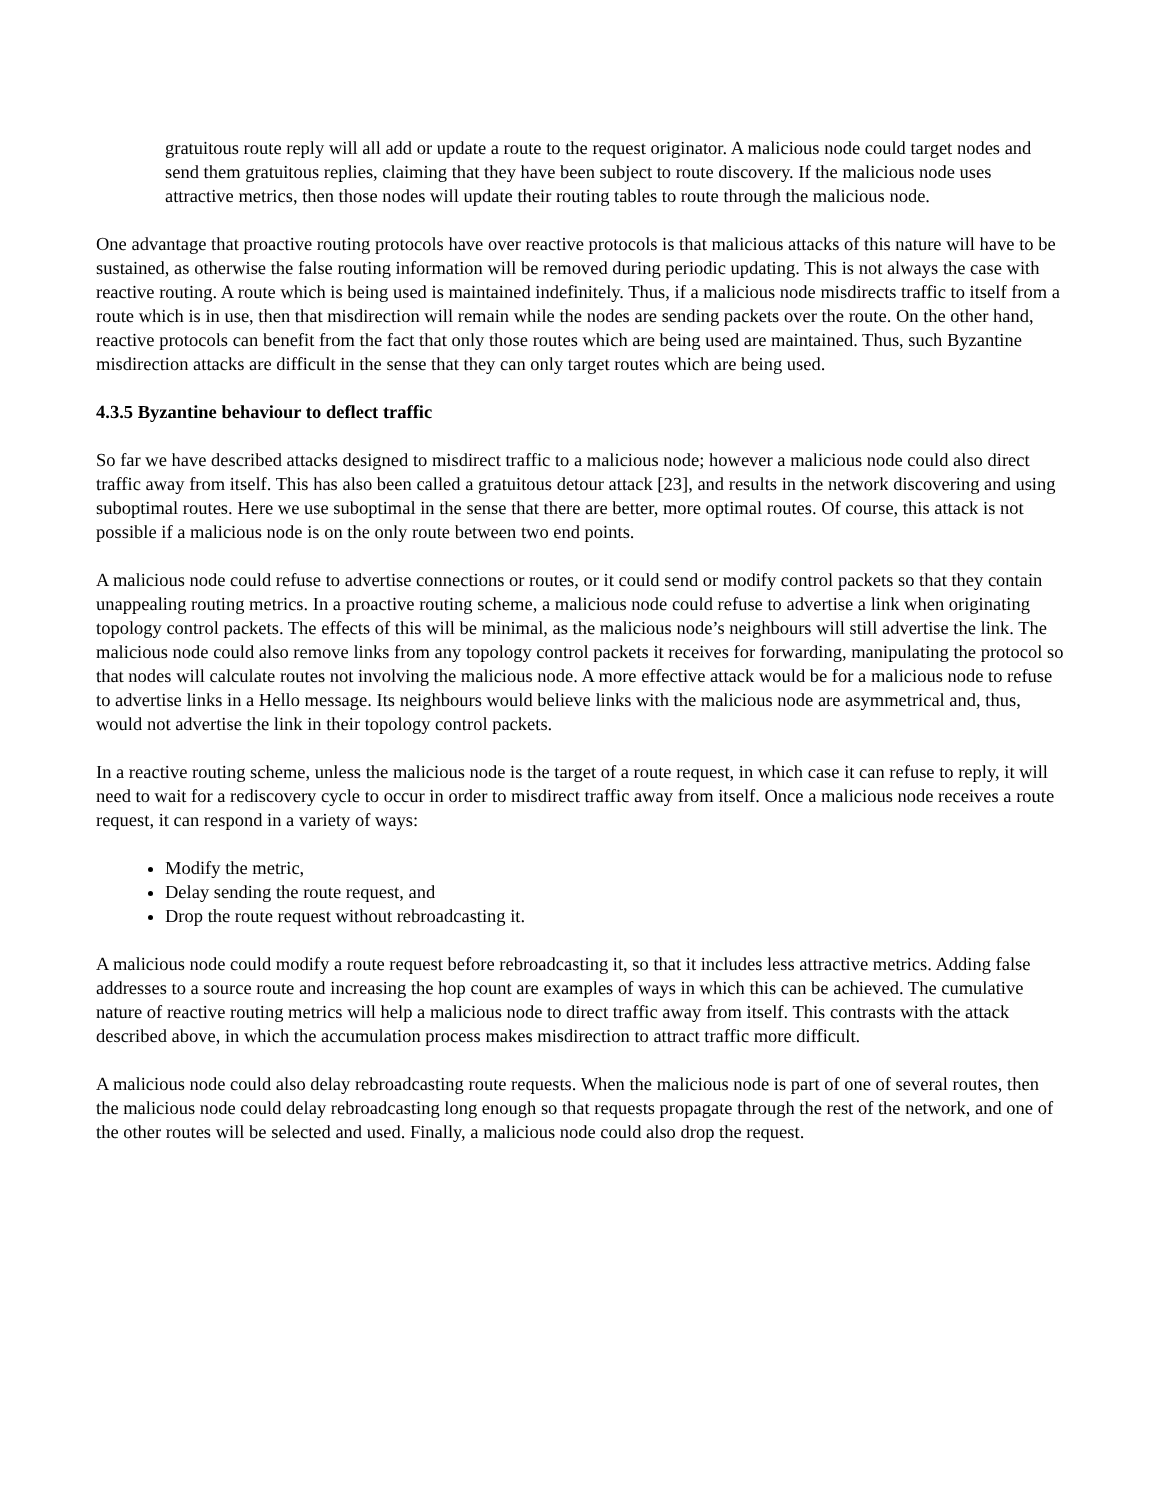gratuitous route reply will all add or update a route to the request originator. A malicious node could target nodes and send them gratuitous replies, claiming that they have been subject to route discovery. If the malicious node uses attractive metrics, then those nodes will update their routing tables to route through the malicious node.
One advantage that proactive routing protocols have over reactive protocols is that malicious attacks of this nature will have to be sustained, as otherwise the false routing information will be removed during periodic updating. This is not always the case with reactive routing. A route which is being used is maintained indefinitely. Thus, if a malicious node misdirects traffic to itself from a route which is in use, then that misdirection will remain while the nodes are sending packets over the route. On the other hand, reactive protocols can benefit from the fact that only those routes which are being used are maintained. Thus, such Byzantine misdirection attacks are difficult in the sense that they can only target routes which are being used.
4.3.5 Byzantine behaviour to deflect traffic
So far we have described attacks designed to misdirect traffic to a malicious node; however a malicious node could also direct traffic away from itself. This has also been called a gratuitous detour attack [23], and results in the network discovering and using suboptimal routes. Here we use suboptimal in the sense that there are better, more optimal routes. Of course, this attack is not possible if a malicious node is on the only route between two end points.
A malicious node could refuse to advertise connections or routes, or it could send or modify control packets so that they contain unappealing routing metrics. In a proactive routing scheme, a malicious node could refuse to advertise a link when originating topology control packets. The effects of this will be minimal, as the malicious node’s neighbours will still advertise the link. The malicious node could also remove links from any topology control packets it receives for forwarding, manipulating the protocol so that nodes will calculate routes not involving the malicious node. A more effective attack would be for a malicious node to refuse to advertise links in a Hello message. Its neighbours would believe links with the malicious node are asymmetrical and, thus, would not advertise the link in their topology control packets.
In a reactive routing scheme, unless the malicious node is the target of a route request, in which case it can refuse to reply, it will need to wait for a rediscovery cycle to occur in order to misdirect traffic away from itself. Once a malicious node receives a route request, it can respond in a variety of ways:
Modify the metric,
Delay sending the route request, and
Drop the route request without rebroadcasting it.
A malicious node could modify a route request before rebroadcasting it, so that it includes less attractive metrics. Adding false addresses to a source route and increasing the hop count are examples of ways in which this can be achieved. The cumulative nature of reactive routing metrics will help a malicious node to direct traffic away from itself. This contrasts with the attack described above, in which the accumulation process makes misdirection to attract traffic more difficult.
A malicious node could also delay rebroadcasting route requests. When the malicious node is part of one of several routes, then the malicious node could delay rebroadcasting long enough so that requests propagate through the rest of the network, and one of the other routes will be selected and used. Finally, a malicious node could also drop the request.